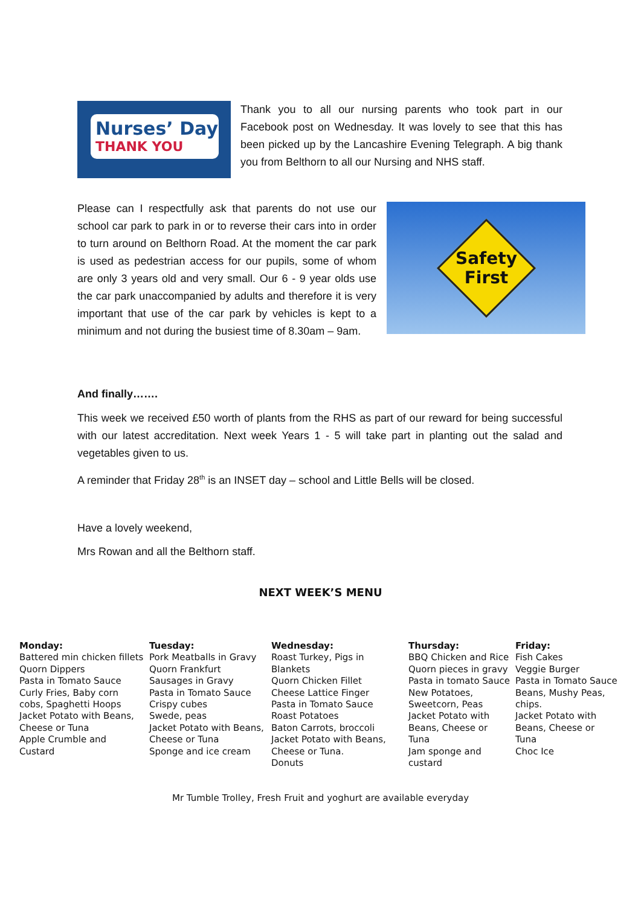Nurses’ Day
THANK YOU
Thank you to all our nursing parents who took part in our Facebook post on Wednesday. It was lovely to see that this has been picked up by the Lancashire Evening Telegraph. A big thank you from Belthorn to all our Nursing and NHS staff.
Please can I respectfully ask that parents do not use our school car park to park in or to reverse their cars into in order to turn around on Belthorn Road. At the moment the car park is used as pedestrian access for our pupils, some of whom are only 3 years old and very small. Our 6 - 9 year olds use the car park unaccompanied by adults and therefore it is very important that use of the car park by vehicles is kept to a minimum and not during the busiest time of 8.30am – 9am.
Safety
First
And finally…….
This week we received £50 worth of plants from the RHS as part of our reward for being successful with our latest accreditation. Next week Years 1 - 5 will take part in planting out the salad and vegetables given to us.
A reminder that Friday 28<sup>th</sup> is an INSET day – school and Little Bells will be closed.
Have a lovely weekend,
Mrs Rowan and all the Belthorn staff.
NEXT WEEK’S MENU
| Monday: Battered min chicken fillets Quorn Dippers Pasta in Tomato Sauce Curly Fries, Baby corn cobs, Spaghetti Hoops Jacket Potato with Beans, Cheese or Tuna Apple Crumble and Custard | Tuesday: Pork Meatballs in Gravy Quorn Frankfurt Sausages in Gravy Pasta in Tomato Sauce Crispy cubes Swede, peas Jacket Potato with Beans, Cheese or Tuna Sponge and ice cream | Wednesday: Roast Turkey, Pigs in Blankets Quorn Chicken Fillet Cheese Lattice Finger Pasta in Tomato Sauce Roast Potatoes Baton Carrots, broccoli Jacket Potato with Beans, Cheese or Tuna. Donuts | Thursday: BBQ Chicken and Rice Quorn pieces in gravy Pasta in tomato Sauce New Potatoes, Sweetcorn, Peas Jacket Potato with Beans, Cheese or Tuna Jam sponge and custard | Friday: Fish Cakes Veggie Burger Pasta in Tomato Sauce Beans, Mushy Peas, chips. Jacket Potato with Beans, Cheese or Tuna Choc Ice |
Mr Tumble Trolley, Fresh Fruit and yoghurt are available everyday